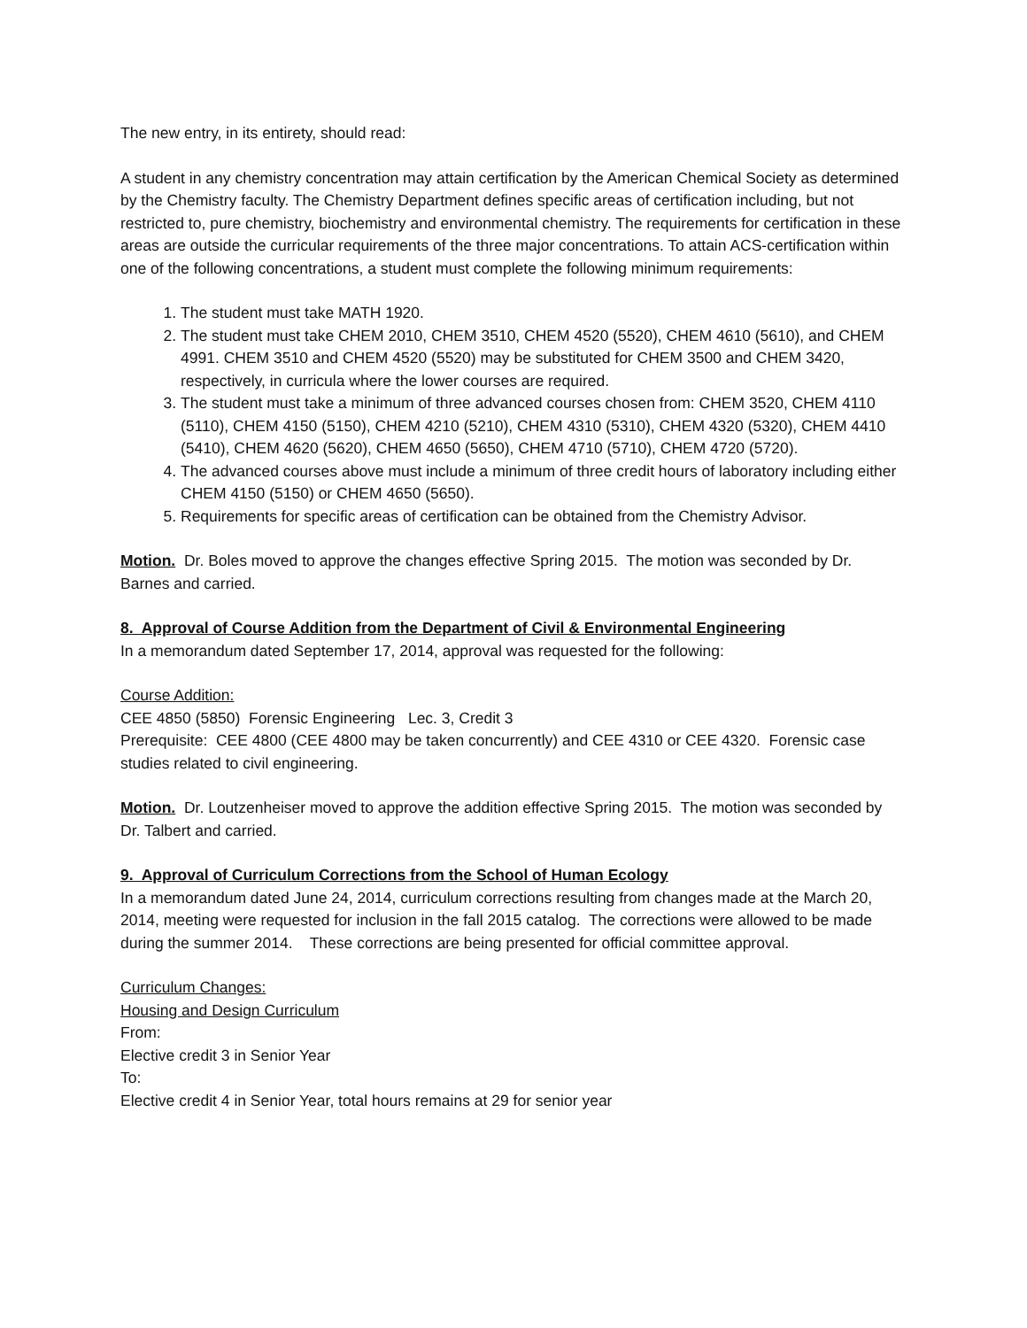The new entry, in its entirety, should read:
A student in any chemistry concentration may attain certification by the American Chemical Society as determined by the Chemistry faculty. The Chemistry Department defines specific areas of certification including, but not restricted to, pure chemistry, biochemistry and environmental chemistry. The requirements for certification in these areas are outside the curricular requirements of the three major concentrations. To attain ACS-certification within one of the following concentrations, a student must complete the following minimum requirements:
1. The student must take MATH 1920.
2. The student must take CHEM 2010, CHEM 3510, CHEM 4520 (5520), CHEM 4610 (5610), and CHEM 4991. CHEM 3510 and CHEM 4520 (5520) may be substituted for CHEM 3500 and CHEM 3420, respectively, in curricula where the lower courses are required.
3. The student must take a minimum of three advanced courses chosen from: CHEM 3520, CHEM 4110 (5110), CHEM 4150 (5150), CHEM 4210 (5210), CHEM 4310 (5310), CHEM 4320 (5320), CHEM 4410 (5410), CHEM 4620 (5620), CHEM 4650 (5650), CHEM 4710 (5710), CHEM 4720 (5720).
4. The advanced courses above must include a minimum of three credit hours of laboratory including either CHEM 4150 (5150) or CHEM 4650 (5650).
5. Requirements for specific areas of certification can be obtained from the Chemistry Advisor.
Motion. Dr. Boles moved to approve the changes effective Spring 2015. The motion was seconded by Dr. Barnes and carried.
8. Approval of Course Addition from the Department of Civil & Environmental Engineering
In a memorandum dated September 17, 2014, approval was requested for the following:
Course Addition:
CEE 4850 (5850) Forensic Engineering Lec. 3, Credit 3
Prerequisite: CEE 4800 (CEE 4800 may be taken concurrently) and CEE 4310 or CEE 4320. Forensic case studies related to civil engineering.
Motion. Dr. Loutzenheiser moved to approve the addition effective Spring 2015. The motion was seconded by Dr. Talbert and carried.
9. Approval of Curriculum Corrections from the School of Human Ecology
In a memorandum dated June 24, 2014, curriculum corrections resulting from changes made at the March 20, 2014, meeting were requested for inclusion in the fall 2015 catalog. The corrections were allowed to be made during the summer 2014. These corrections are being presented for official committee approval.
Curriculum Changes:
Housing and Design Curriculum
From:
Elective credit 3 in Senior Year
To:
Elective credit 4 in Senior Year, total hours remains at 29 for senior year